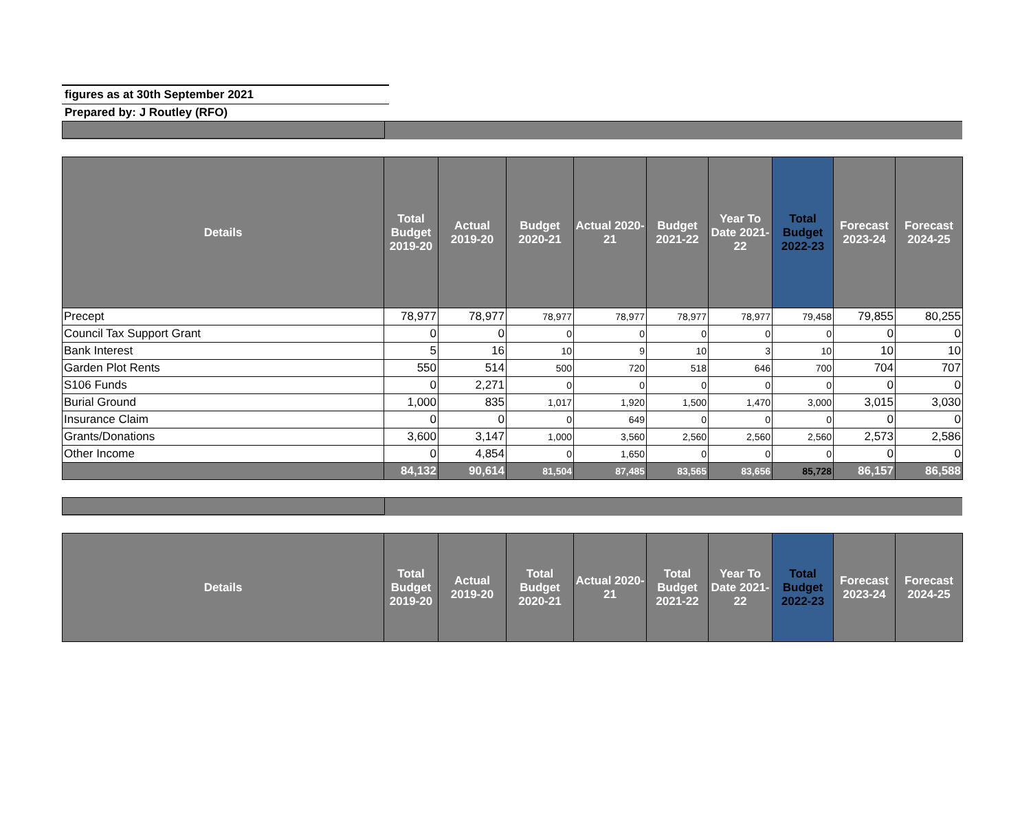figures as at 30th September 2021
Prepared by: J Routley (RFO)
| Details | Total Budget 2019-20 | Actual 2019-20 | Budget 2020-21 | Actual 2020-21 | Budget 2021-22 | Year To Date 2021-22 | Total Budget 2022-23 | Forecast 2023-24 | Forecast 2024-25 |
| --- | --- | --- | --- | --- | --- | --- | --- | --- | --- |
| Precept | 78,977 | 78,977 | 78,977 | 78,977 | 78,977 | 78,977 | 79,458 | 79,855 | 80,255 |
| Council Tax Support Grant | 0 | 0 | 0 | 0 | 0 | 0 | 0 | 0 | 0 |
| Bank Interest | 5 | 16 | 10 | 9 | 10 | 3 | 10 | 10 | 10 |
| Garden Plot Rents | 550 | 514 | 500 | 720 | 518 | 646 | 700 | 704 | 707 |
| S106 Funds | 0 | 2,271 | 0 | 0 | 0 | 0 | 0 | 0 | 0 |
| Burial Ground | 1,000 | 835 | 1,017 | 1,920 | 1,500 | 1,470 | 3,000 | 3,015 | 3,030 |
| Insurance Claim | 0 | 0 | 0 | 649 | 0 | 0 | 0 | 0 | 0 |
| Grants/Donations | 3,600 | 3,147 | 1,000 | 3,560 | 2,560 | 2,560 | 2,560 | 2,573 | 2,586 |
| Other Income | 0 | 4,854 | 0 | 1,650 | 0 | 0 | 0 | 0 | 0 |
| | 84,132 | 90,614 | 81,504 | 87,485 | 83,565 | 83,656 | 85,728 | 86,157 | 86,588 |
| Details | Total Budget 2019-20 | Actual 2019-20 | Total Budget 2020-21 | Actual 2020-21 | Total Budget 2021-22 | Year To Date 2021-22 | Total Budget 2022-23 | Forecast 2023-24 | Forecast 2024-25 |
| --- | --- | --- | --- | --- | --- | --- | --- | --- | --- |